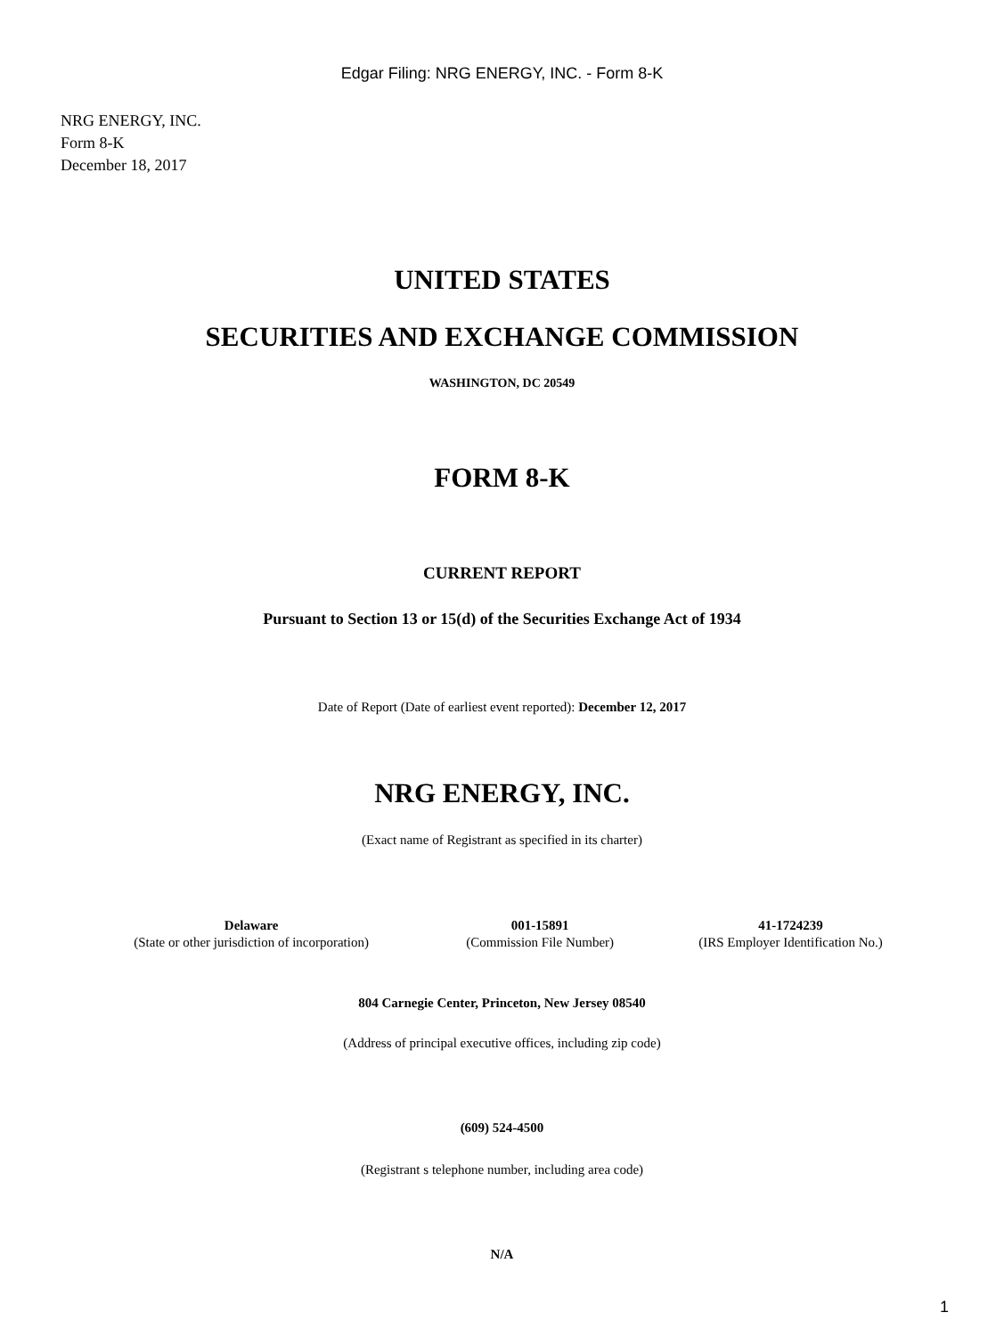Edgar Filing: NRG ENERGY, INC. - Form 8-K
NRG ENERGY, INC.
Form 8-K
December 18, 2017
UNITED STATES
SECURITIES AND EXCHANGE COMMISSION
WASHINGTON, DC 20549
FORM 8-K
CURRENT REPORT
Pursuant to Section 13 or 15(d) of the Securities Exchange Act of 1934
Date of Report (Date of earliest event reported): December 12, 2017
NRG ENERGY, INC.
(Exact name of Registrant as specified in its charter)
| Delaware | 001-15891 | 41-1724239 |
| (State or other jurisdiction of incorporation) | (Commission File Number) | (IRS Employer Identification No.) |
804 Carnegie Center, Princeton, New Jersey 08540
(Address of principal executive offices, including zip code)
(609) 524-4500
(Registrant s telephone number, including area code)
N/A
1